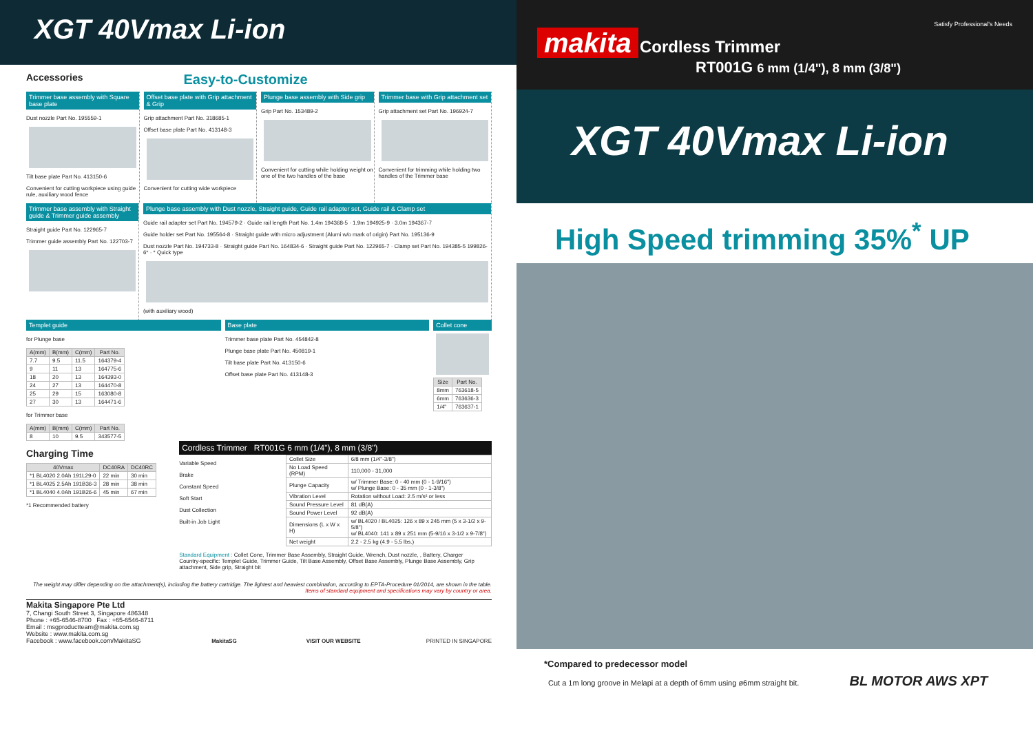XGT 40Vmax Li-ion
Accessories
Easy-to-Customize
Trimmer base assembly with Square base plate
Dust nozzle Part No. 195559-1
Tilt base plate Part No. 413150-6
Convenient for cutting workpiece using guide rule, auxiliary wood fence
Offset base plate with Grip attachment & Grip
Grip attachment Part No. 318685-1
Offset base plate Part No. 413148-3
Convenient for cutting wide workpiece
Plunge base assembly with Side grip
Grip Part No. 153489-2
Convenient for cutting while holding weight on one of the two handles of the base
Trimmer base with Grip attachment set
Grip attachment set Part No. 196924-7
Convenient for trimming while holding two handles of the Trimmer base
Trimmer base assembly with Straight guide & Trimmer guide assembly
Straight guide Part No. 122965-7
Trimmer guide assembly Part No. 122703-7
Plunge base assembly with Dust nozzle, Straight guide, Guide rail adapter set, Guide rail & Clamp set
Guide rail adapter set Part No. 194579-2 · Guide rail length Part No. 1.4m 194368-5 · 1.9m 194925-9 · 3.0m 194367-7
Guide holder set Part No. 195564-8 · Straight guide with micro adjustment (Alumi w/o mark of origin) Part No. 195136-9
Dust nozzle Part No. 194733-8 · Straight guide Part No. 164834-6 · Straight guide Part No. 122965-7 · Clamp set Part No. 194385-5 199826-6* · * Quick type
(with auxiliary wood)
Templet guide
for Plunge base
| A(mm) | B(mm) | C(mm) | Part No. |
| --- | --- | --- | --- |
| 7.7 | 9.5 | 11.5 | 164379-4 |
| 9 | 11 | 13 | 164775-6 |
| 18 | 20 | 13 | 164393-0 |
| 24 | 27 | 13 | 164470-8 |
| 25 | 29 | 15 | 163080-8 |
| 27 | 30 | 13 | 164471-6 |
for Trimmer base
| A(mm) | B(mm) | C(mm) | Part No. |
| --- | --- | --- | --- |
| 8 | 10 | 9.5 | 343577-5 |
Base plate
Trimmer base plate Part No. 454842-8
Plunge base plate Part No. 450819-1
Tilt base plate Part No. 413150-6
Offset base plate Part No. 413148-3
Collet cone
| Size | Part No. |
| --- | --- |
| 8mm | 763618-5 |
| 6mm | 763636-3 |
| 1/4" | 763637-1 |
Charging Time
| 40Vmax | DC40RA | DC40RC |
| --- | --- | --- |
| *1 BL4020 2.0Ah 191L29-0 | 22 min | 30 min |
| *1 BL4025 2.5Ah 191B36-3 | 28 min | 38 min |
| *1 BL4040 4.0Ah 191B26-6 | 45 min | 67 min |
*1 Recommended battery
Cordless Trimmer RT001G 6 mm (1/4"), 8 mm (3/8")
Variable Speed
Brake
Constant Speed
Soft Start
Dust Collection
Built-in Job Light
| Collet Size | 6/8 mm (1/4"-3/8") |
| No Load Speed (RPM) | 110,000 - 31,000 |
| Plunge Capacity | w/ Trimmer Base: 0 - 40 mm (0 - 1-9/16") w/ Plunge Base: 0 - 35 mm (0 - 1-3/8") |
| Vibration Level | Rotation without Load: 2.5 m/s² or less |
| Sound Pressure Level | 81 dB(A) |
| Sound Power Level | 92 dB(A) |
| Dimensions (L x W x H) | w/ BL4020 / BL4025: 126 x 89 x 245 mm (5 x 3-1/2 x 9-5/8") w/ BL4040: 141 x 89 x 251 mm (5-9/16 x 3-1/2 x 9-7/8") |
| Net weight | 2.2 - 2.5 kg (4.9 - 5.5 lbs.) |
Standard Equipment : Collet Cone, Trimmer Base Assembly, Straight Guide, Wrench, Dust nozzle, , Battery, Charger
Country-specific: Templet Guide, Trimmer Guide, Tilt Base Assembly, Offset Base Assembly, Plunge Base Assembly, Grip attachment, Side grip, Straight bit
The weight may differ depending on the attachment(s), including the battery cartridge. The lightest and heaviest combination, according to EPTA-Procedure 01/2014, are shown in the table.
Items of standard equipment and specifications may vary by country or area.
Makita Singapore Pte Ltd
7, Changi South Street 3, Singapore 486348
Phone : +65-6546-8700 Fax : +65-6546-8711
Email : msgproductteam@makita.com.sg
Website : www.makita.com.sg
Facebook : www.facebook.com/MakitaSG
MakitaSG
VISIT OUR WEBSITE
PRINTED IN SINGAPORE
Satisfy Professional's Needs
makita Cordless Trimmer
RT001G 6 mm (1/4"), 8 mm (3/8")
XGT 40Vmax Li-ion
High Speed trimming 35%<sup>*</sup> UP
*Compared to predecessor model
Cut a 1m long groove in Melapi at a depth of 6mm using ø6mm straight bit. BL MOTOR AWS XPT